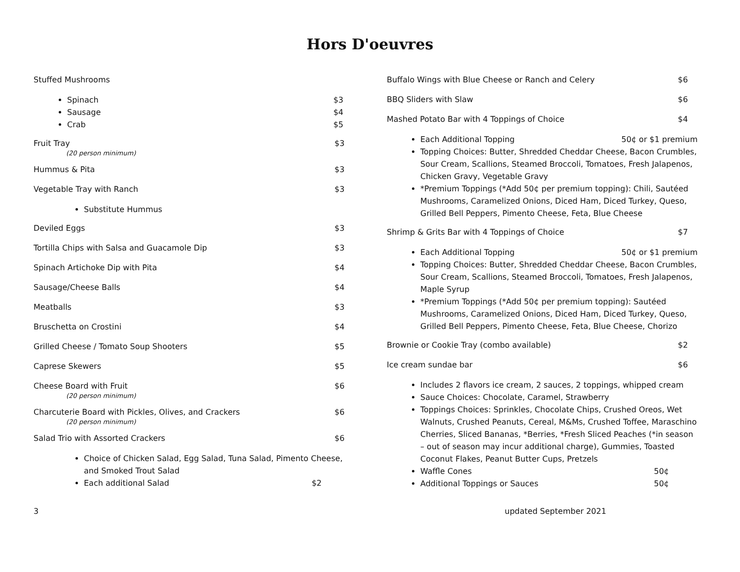Hors D'oeuvres
Stuffed Mushrooms
Spinach $3
Sausage $4
Crab $5
Fruit Tray $3
(20 person minimum)
Hummus & Pita $3
Vegetable Tray with Ranch $3
Substitute Hummus
Deviled Eggs $3
Tortilla Chips with Salsa and Guacamole Dip $3
Spinach Artichoke Dip with Pita $4
Sausage/Cheese Balls $4
Meatballs $3
Bruschetta on Crostini $4
Grilled Cheese / Tomato Soup Shooters $5
Caprese Skewers $5
Cheese Board with Fruit $6
(20 person minimum)
Charcuterie Board with Pickles, Olives, and Crackers $6
(20 person minimum)
Salad Trio with Assorted Crackers $6
Choice of Chicken Salad, Egg Salad, Tuna Salad, Pimento Cheese, and Smoked Trout Salad
Each additional Salad $2
Buffalo Wings with Blue Cheese or Ranch and Celery $6
BBQ Sliders with Slaw $6
Mashed Potato Bar with 4 Toppings of Choice $4
Each Additional Topping 50¢ or $1 premium
Topping Choices: Butter, Shredded Cheddar Cheese, Bacon Crumbles, Sour Cream, Scallions, Steamed Broccoli, Tomatoes, Fresh Jalapenos, Chicken Gravy, Vegetable Gravy
*Premium Toppings (*Add 50¢ per premium topping): Chili, Sautéed Mushrooms, Caramelized Onions, Diced Ham, Diced Turkey, Queso, Grilled Bell Peppers, Pimento Cheese, Feta, Blue Cheese
Shrimp & Grits Bar with 4 Toppings of Choice $7
Each Additional Topping 50¢ or $1 premium
Topping Choices: Butter, Shredded Cheddar Cheese, Bacon Crumbles, Sour Cream, Scallions, Steamed Broccoli, Tomatoes, Fresh Jalapenos, Maple Syrup
*Premium Toppings (*Add 50¢ per premium topping): Sautéed Mushrooms, Caramelized Onions, Diced Ham, Diced Turkey, Queso, Grilled Bell Peppers, Pimento Cheese, Feta, Blue Cheese, Chorizo
Brownie or Cookie Tray (combo available) $2
Ice cream sundae bar $6
Includes 2 flavors ice cream, 2 sauces, 2 toppings, whipped cream
Sauce Choices: Chocolate, Caramel, Strawberry
Toppings Choices: Sprinkles, Chocolate Chips, Crushed Oreos, Wet Walnuts, Crushed Peanuts, Cereal, M&Ms, Crushed Toffee, Maraschino Cherries, Sliced Bananas, *Berries, *Fresh Sliced Peaches (*in season – out of season may incur additional charge), Gummies, Toasted Coconut Flakes, Peanut Butter Cups, Pretzels
Waffle Cones 50¢
Additional Toppings or Sauces 50¢
3 updated September 2021